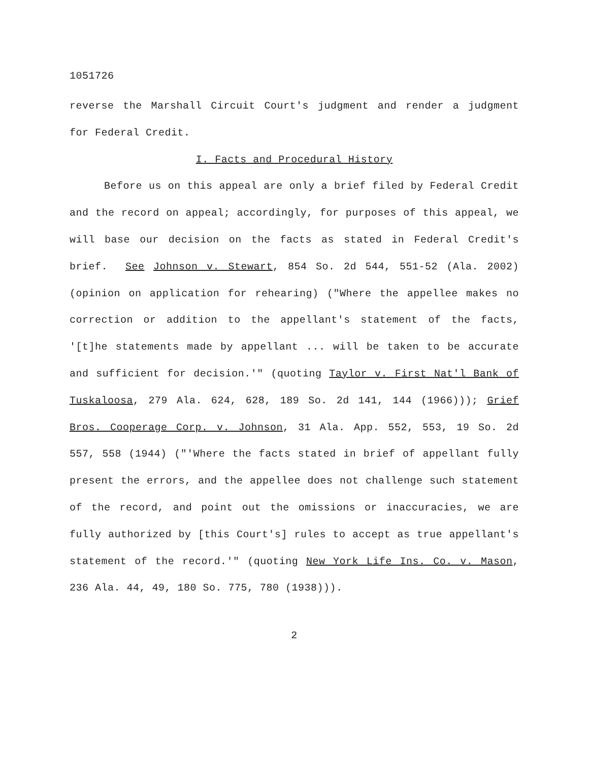1051726
reverse the Marshall Circuit Court's judgment and render a judgment for Federal Credit.
I. Facts and Procedural History
Before us on this appeal are only a brief filed by Federal Credit and the record on appeal; accordingly, for purposes of this appeal, we will base our decision on the facts as stated in Federal Credit's brief. See Johnson v. Stewart, 854 So. 2d 544, 551-52 (Ala. 2002) (opinion on application for rehearing) ("Where the appellee makes no correction or addition to the appellant's statement of the facts, '[t]he statements made by appellant ... will be taken to be accurate and sufficient for decision.'" (quoting Taylor v. First Nat'l Bank of Tuskaloosa, 279 Ala. 624, 628, 189 So. 2d 141, 144 (1966))); Grief Bros. Cooperage Corp. v. Johnson, 31 Ala. App. 552, 553, 19 So. 2d 557, 558 (1944) ("'Where the facts stated in brief of appellant fully present the errors, and the appellee does not challenge such statement of the record, and point out the omissions or inaccuracies, we are fully authorized by [this Court's] rules to accept as true appellant's statement of the record.'" (quoting New York Life Ins. Co. v. Mason, 236 Ala. 44, 49, 180 So. 775, 780 (1938))).
2